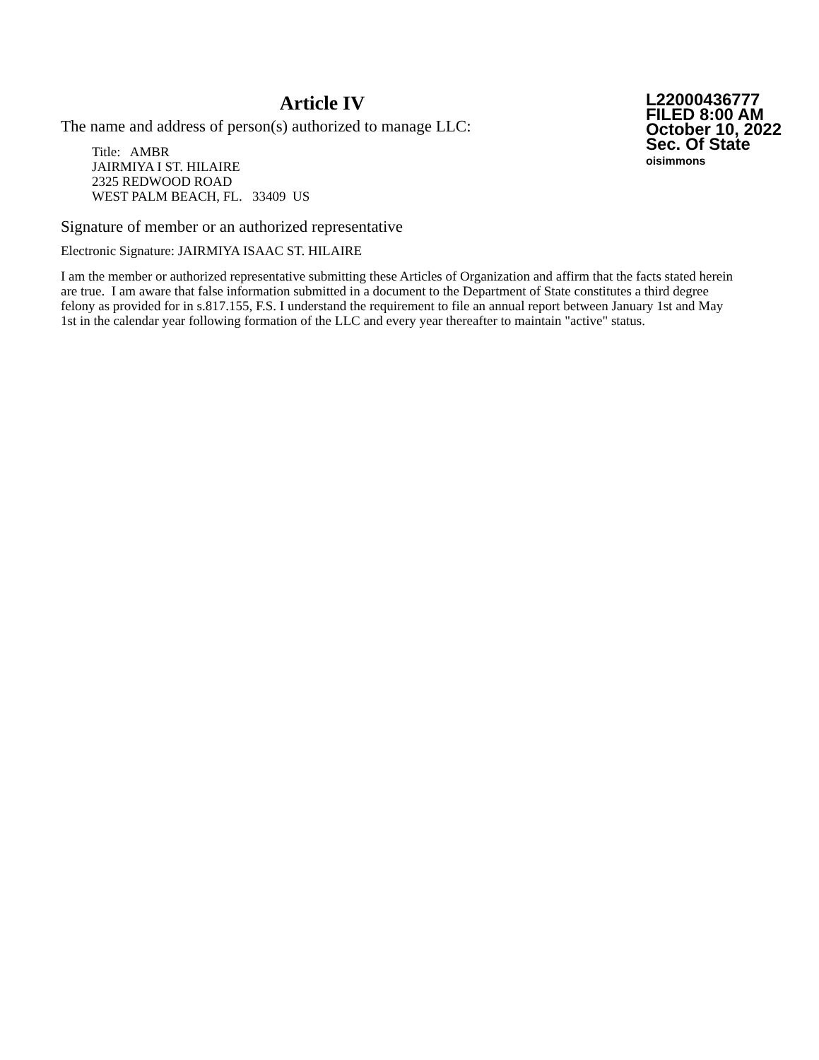Article IV
The name and address of person(s) authorized to manage LLC:
Title: AMBR
JAIRMIYA I ST. HILAIRE
2325 REDWOOD ROAD
WEST PALM BEACH, FL. 33409 US
L22000436777
FILED 8:00 AM
October 10, 2022
Sec. Of State
oisimmons
Signature of member or an authorized representative
Electronic Signature: JAIRMIYA ISAAC ST. HILAIRE
I am the member or authorized representative submitting these Articles of Organization and affirm that the facts stated herein are true. I am aware that false information submitted in a document to the Department of State constitutes a third degree felony as provided for in s.817.155, F.S. I understand the requirement to file an annual report between January 1st and May 1st in the calendar year following formation of the LLC and every year thereafter to maintain "active" status.